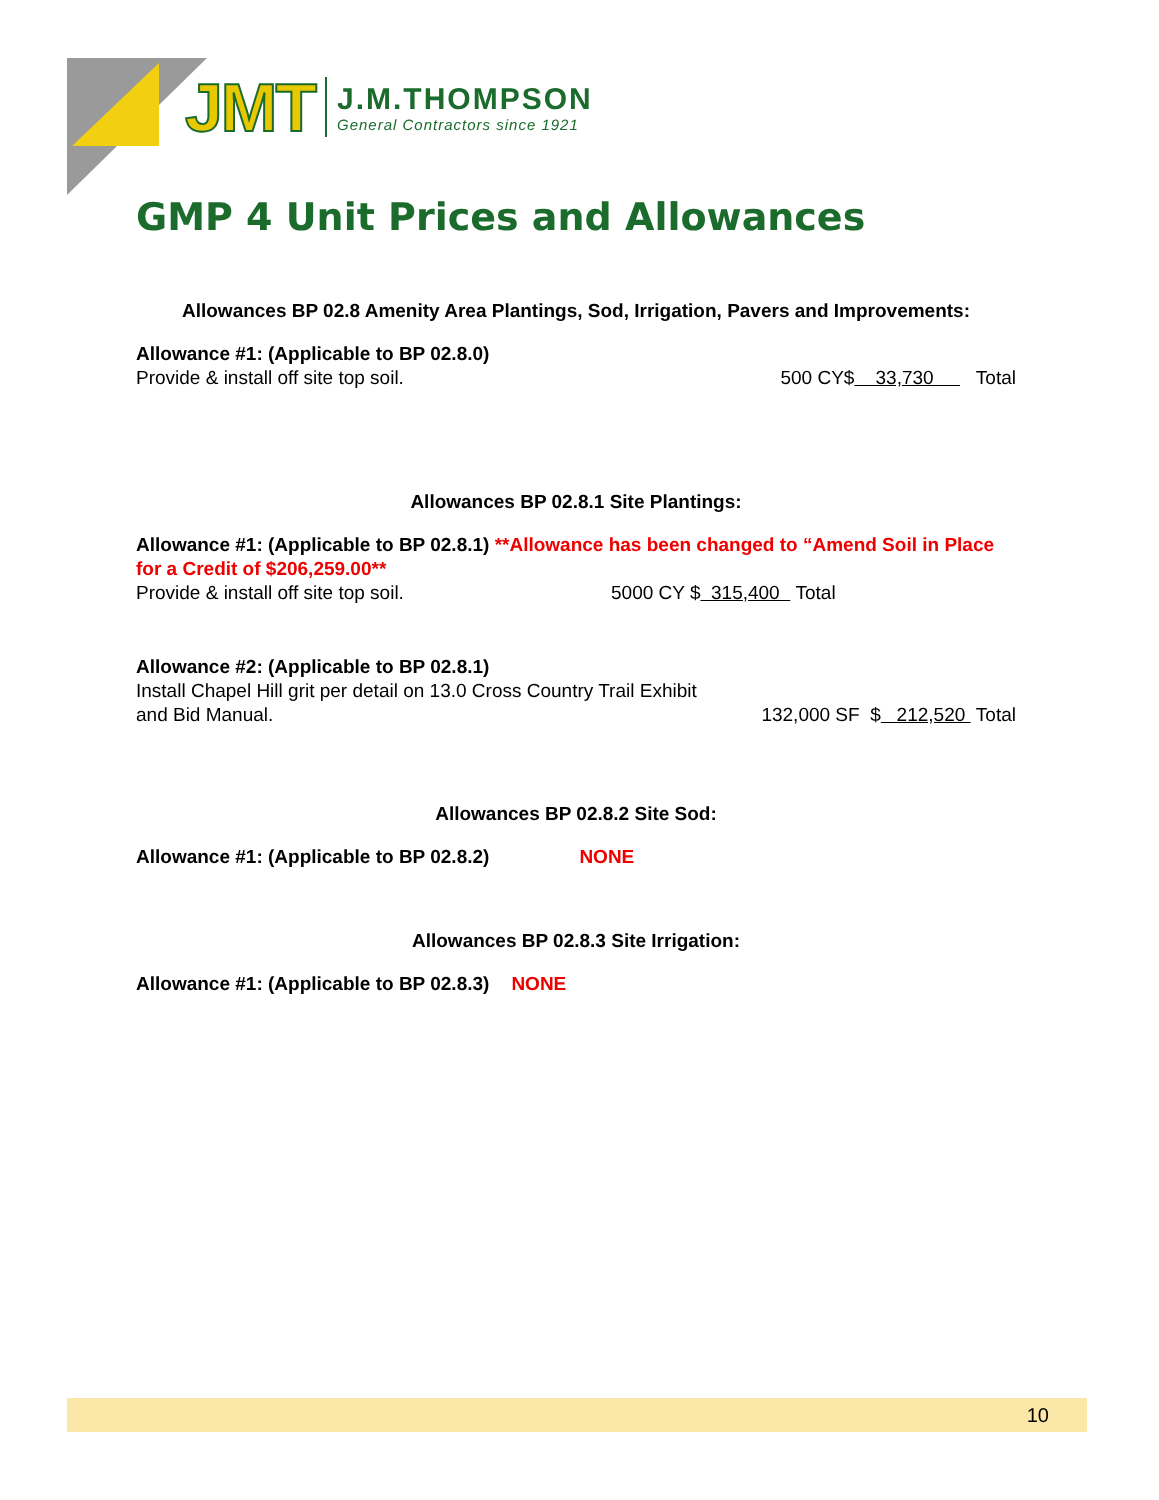JMT
J.M.THOMPSON
General Contractors since 1921
GMP 4 Unit Prices and Allowances
Allowances BP 02.8 Amenity Area Plantings, Sod, Irrigation, Pavers and Improvements:
Allowance #1: (Applicable to BP 02.8.0)
Provide & install off site top soil. 500 CY$ 33,730 Total
Allowances BP 02.8.1 Site Plantings:
Allowance #1: (Applicable to BP 02.8.1) **Allowance has been changed to “Amend Soil in Place for a Credit of $206,259.00**
Provide & install off site top soil. 5000 CY $ 315,400 Total
Allowance #2: (Applicable to BP 02.8.1)
Install Chapel Hill grit per detail on 13.0 Cross Country Trail Exhibit
and Bid Manual. 132,000 SF $ 212,520 Total
Allowances BP 02.8.2 Site Sod:
Allowance #1: (Applicable to BP 02.8.2) NONE
Allowances BP 02.8.3 Site Irrigation:
Allowance #1: (Applicable to BP 02.8.3) NONE
10